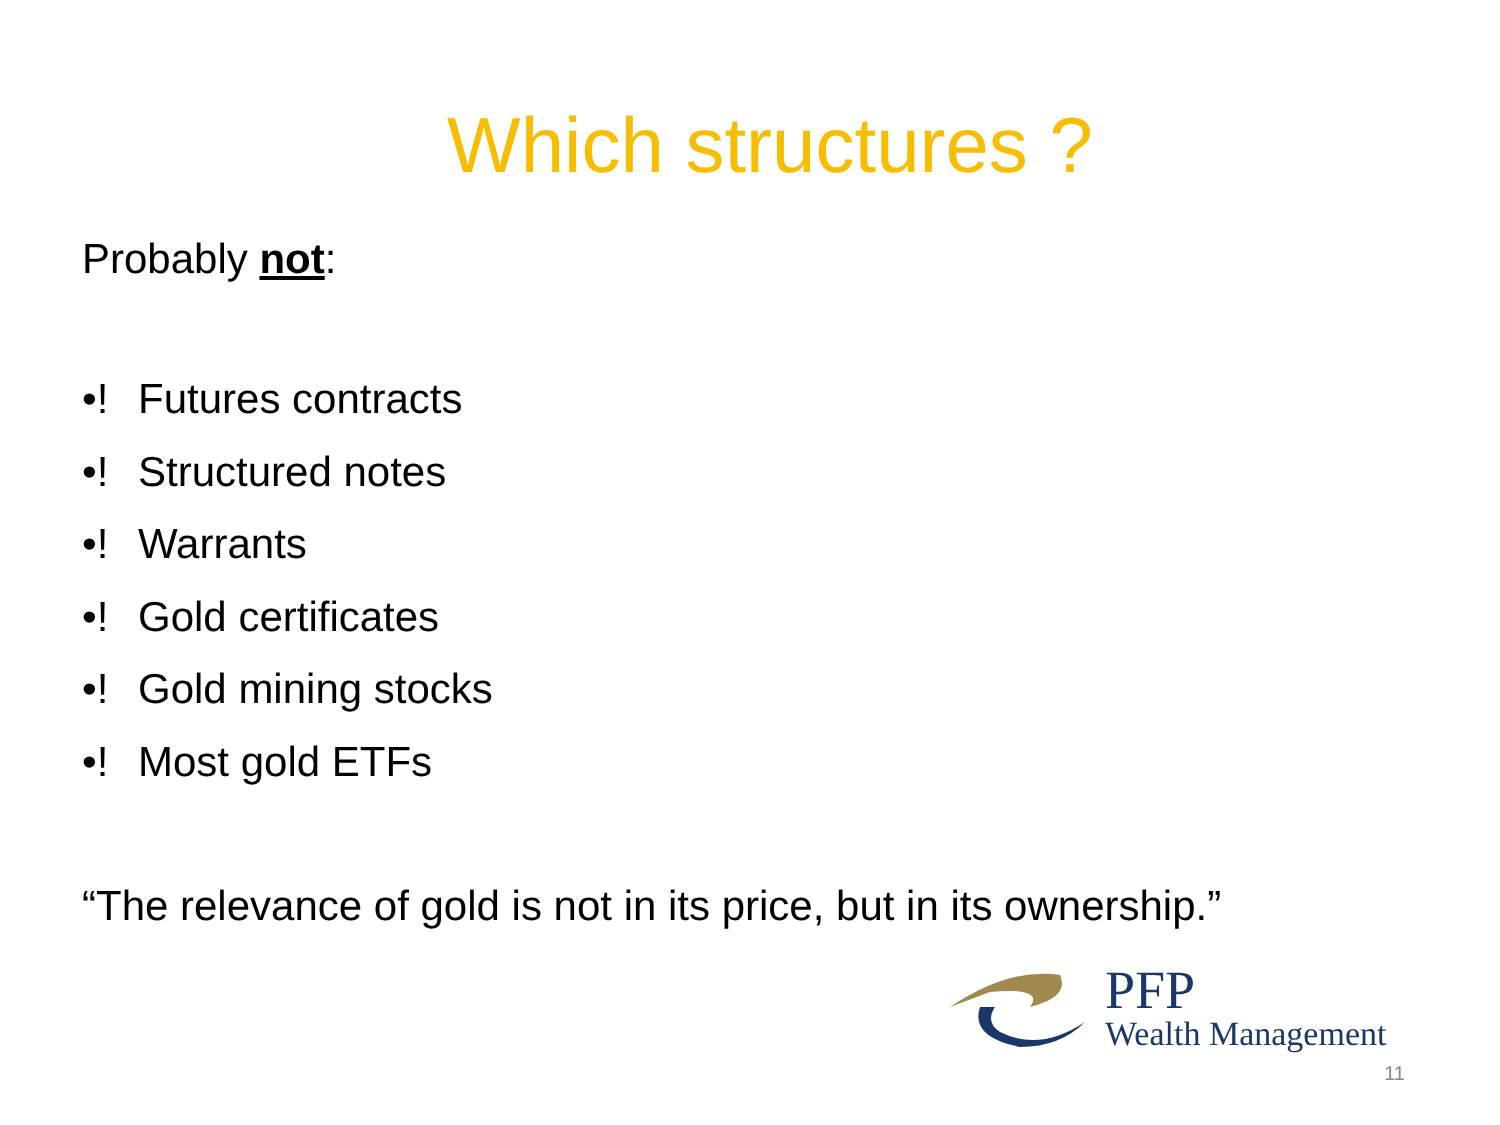Which structures ?
Probably not:
•! Futures contracts
•! Structured notes
•! Warrants
•! Gold certificates
•! Gold mining stocks
•! Most gold ETFs
“The relevance of gold is not in its price, but in its ownership.”
PFP
Wealth Management
11